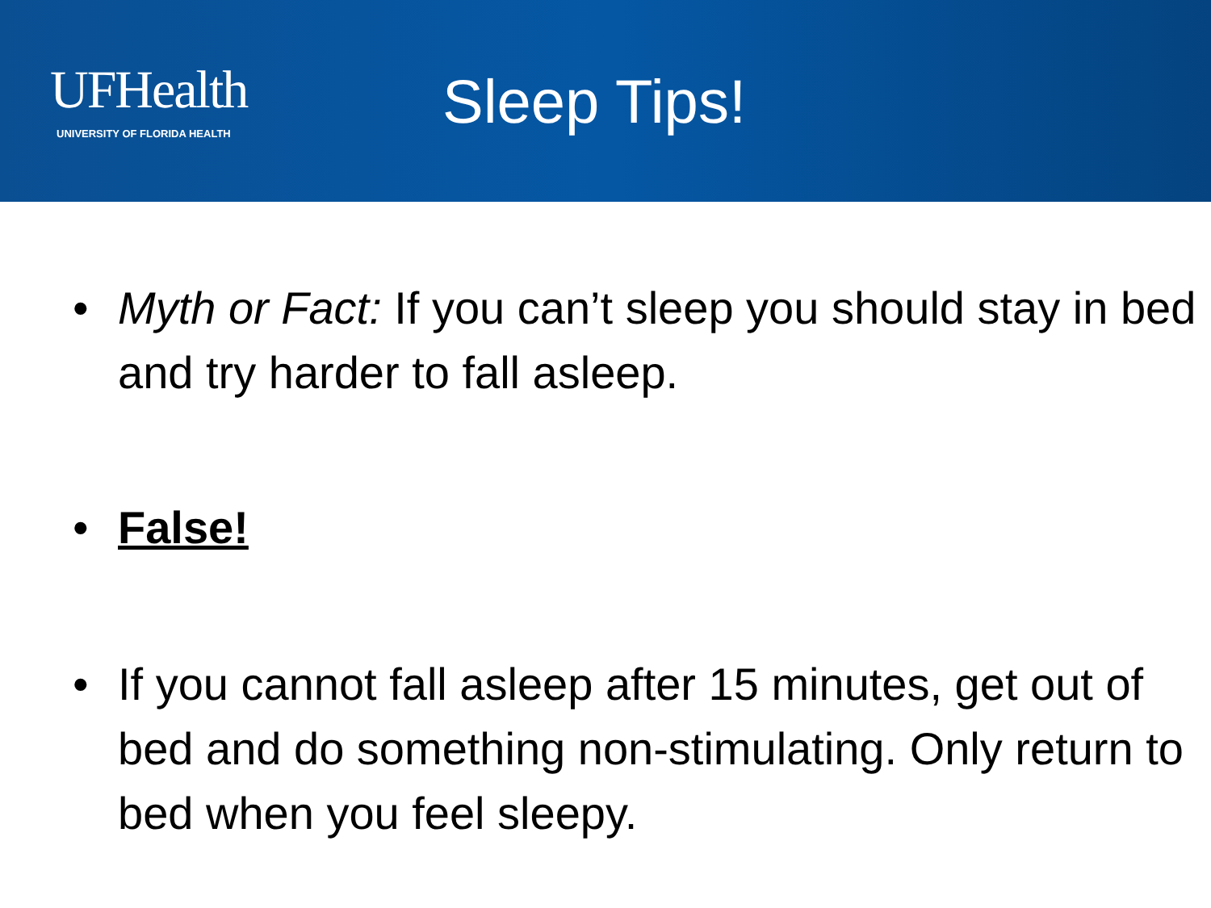UFHealth
UNIVERSITY OF FLORIDA HEALTH
Sleep Tips!
• Myth or Fact: If you can’t sleep you should stay in bed and try harder to fall asleep.
• False!
• If you cannot fall asleep after 15 minutes, get out of bed and do something non-stimulating. Only return to bed when you feel sleepy.